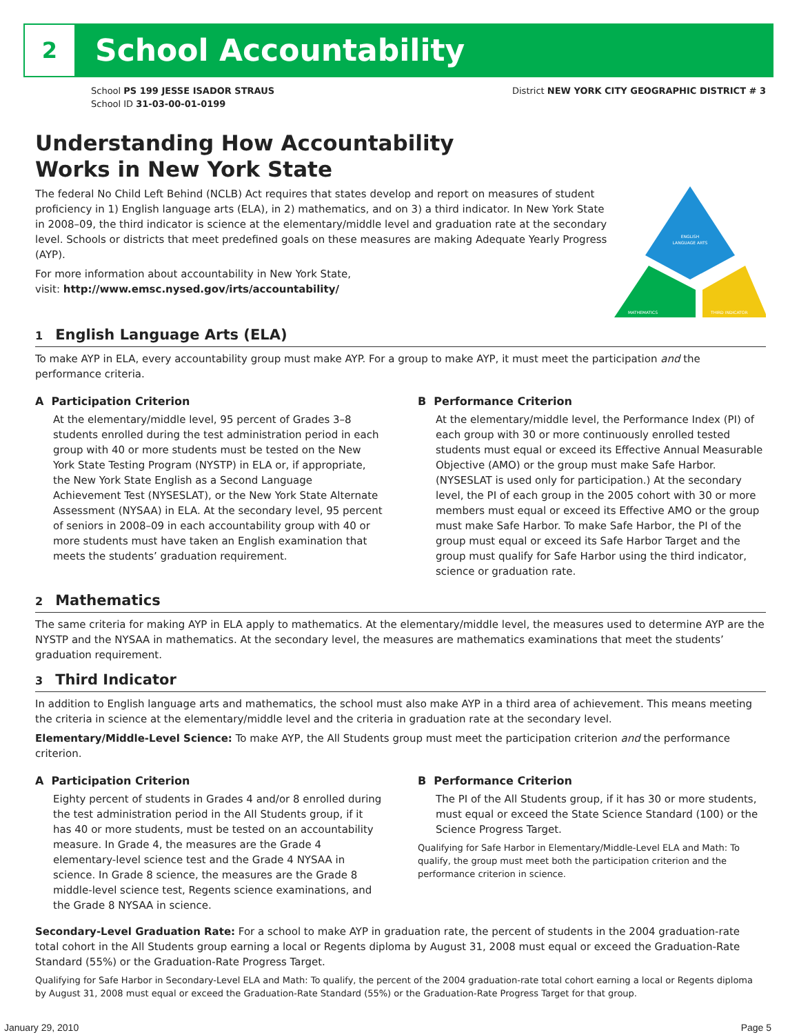2
School Accountability
School PS 199 JESSE ISADOR STRAUS
School ID 31-03-00-01-0199
District NEW YORK CITY GEOGRAPHIC DISTRICT # 3
Understanding How Accountability
Works in New York State
The federal No Child Left Behind (NCLB) Act requires that states develop and report on measures of student proficiency in 1) English language arts (ELA), in 2) mathematics, and on 3) a third indicator. In New York State in 2008–09, the third indicator is science at the elementary/middle level and graduation rate at the secondary level. Schools or districts that meet predefined goals on these measures are making Adequate Yearly Progress (AYP).
For more information about accountability in New York State,
visit: http://www.emsc.nysed.gov/irts/accountability/
ENGLISH
LANGUAGE ARTS
MATHEMATICS
THIRD INDICATOR
1 English Language Arts (ELA)
To make AYP in ELA, every accountability group must make AYP. For a group to make AYP, it must meet the participation and the performance criteria.
A Participation Criterion
At the elementary/middle level, 95 percent of Grades 3–8 students enrolled during the test administration period in each group with 40 or more students must be tested on the New York State Testing Program (NYSTP) in ELA or, if appropriate, the New York State English as a Second Language Achievement Test (NYSESLAT), or the New York State Alternate Assessment (NYSAA) in ELA. At the secondary level, 95 percent of seniors in 2008–09 in each accountability group with 40 or more students must have taken an English examination that meets the students’ graduation requirement.
B Performance Criterion
At the elementary/middle level, the Performance Index (PI) of each group with 30 or more continuously enrolled tested students must equal or exceed its Effective Annual Measurable Objective (AMO) or the group must make Safe Harbor. (NYSESLAT is used only for participation.) At the secondary level, the PI of each group in the 2005 cohort with 30 or more members must equal or exceed its Effective AMO or the group must make Safe Harbor. To make Safe Harbor, the PI of the group must equal or exceed its Safe Harbor Target and the group must qualify for Safe Harbor using the third indicator, science or graduation rate.
2 Mathematics
The same criteria for making AYP in ELA apply to mathematics. At the elementary/middle level, the measures used to determine AYP are the NYSTP and the NYSAA in mathematics. At the secondary level, the measures are mathematics examinations that meet the students’ graduation requirement.
3 Third Indicator
In addition to English language arts and mathematics, the school must also make AYP in a third area of achievement. This means meeting the criteria in science at the elementary/middle level and the criteria in graduation rate at the secondary level.
Elementary/Middle-Level Science: To make AYP, the All Students group must meet the participation criterion and the performance criterion.
A Participation Criterion
Eighty percent of students in Grades 4 and/or 8 enrolled during the test administration period in the All Students group, if it has 40 or more students, must be tested on an accountability measure. In Grade 4, the measures are the Grade 4 elementary-level science test and the Grade 4 NYSAA in science. In Grade 8 science, the measures are the Grade 8 middle-level science test, Regents science examinations, and the Grade 8 NYSAA in science.
B Performance Criterion
The PI of the All Students group, if it has 30 or more students, must equal or exceed the State Science Standard (100) or the Science Progress Target.
Qualifying for Safe Harbor in Elementary/Middle-Level ELA and Math: To qualify, the group must meet both the participation criterion and the performance criterion in science.
Secondary-Level Graduation Rate: For a school to make AYP in graduation rate, the percent of students in the 2004 graduation-rate total cohort in the All Students group earning a local or Regents diploma by August 31, 2008 must equal or exceed the Graduation-Rate Standard (55%) or the Graduation-Rate Progress Target.
Qualifying for Safe Harbor in Secondary-Level ELA and Math: To qualify, the percent of the 2004 graduation-rate total cohort earning a local or Regents diploma by August 31, 2008 must equal or exceed the Graduation-Rate Standard (55%) or the Graduation-Rate Progress Target for that group.
January 29, 2010 Page 5